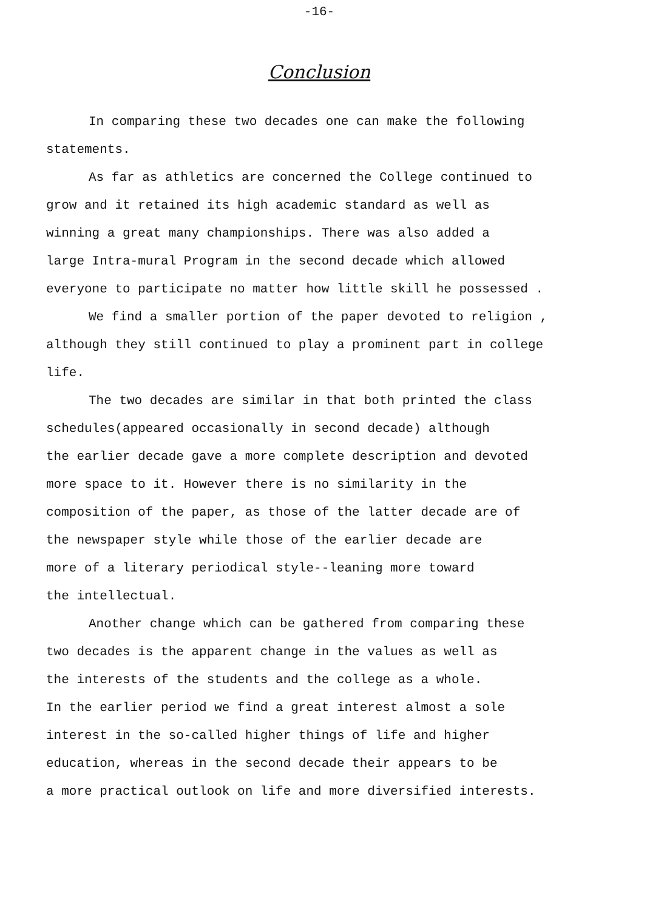-16-
Conclusion
In comparing these two decades one can make the following
statements.
As far as athletics are concerned the College continued to
grow and it retained its high academic standard as well as
winning a great many championships. There was also added a
large Intra-mural Program in the second decade which allowed
everyone to participate no matter how little skill he possessed .
We find a smaller portion of the paper devoted to religion ,
although they still continued to play a prominent part in college
life.
The two decades are similar in that both printed the class
schedules(appeared occasionally in second decade) although
the earlier decade gave a more complete description and devoted
more space to it. However there is no similarity in the
composition of the paper, as those of the latter decade are of
the newspaper style while those of the earlier decade are
more of a literary periodical style--leaning more toward
the intellectual.
Another change which can be gathered from comparing these
two decades is the apparent change in the values as well as
the interests of the students and the college as a whole.
In the earlier period we find a great interest almost a sole
interest in the so-called higher things of life and higher
education, whereas in the second decade their appears to be
a more practical outlook on life and more diversified interests.